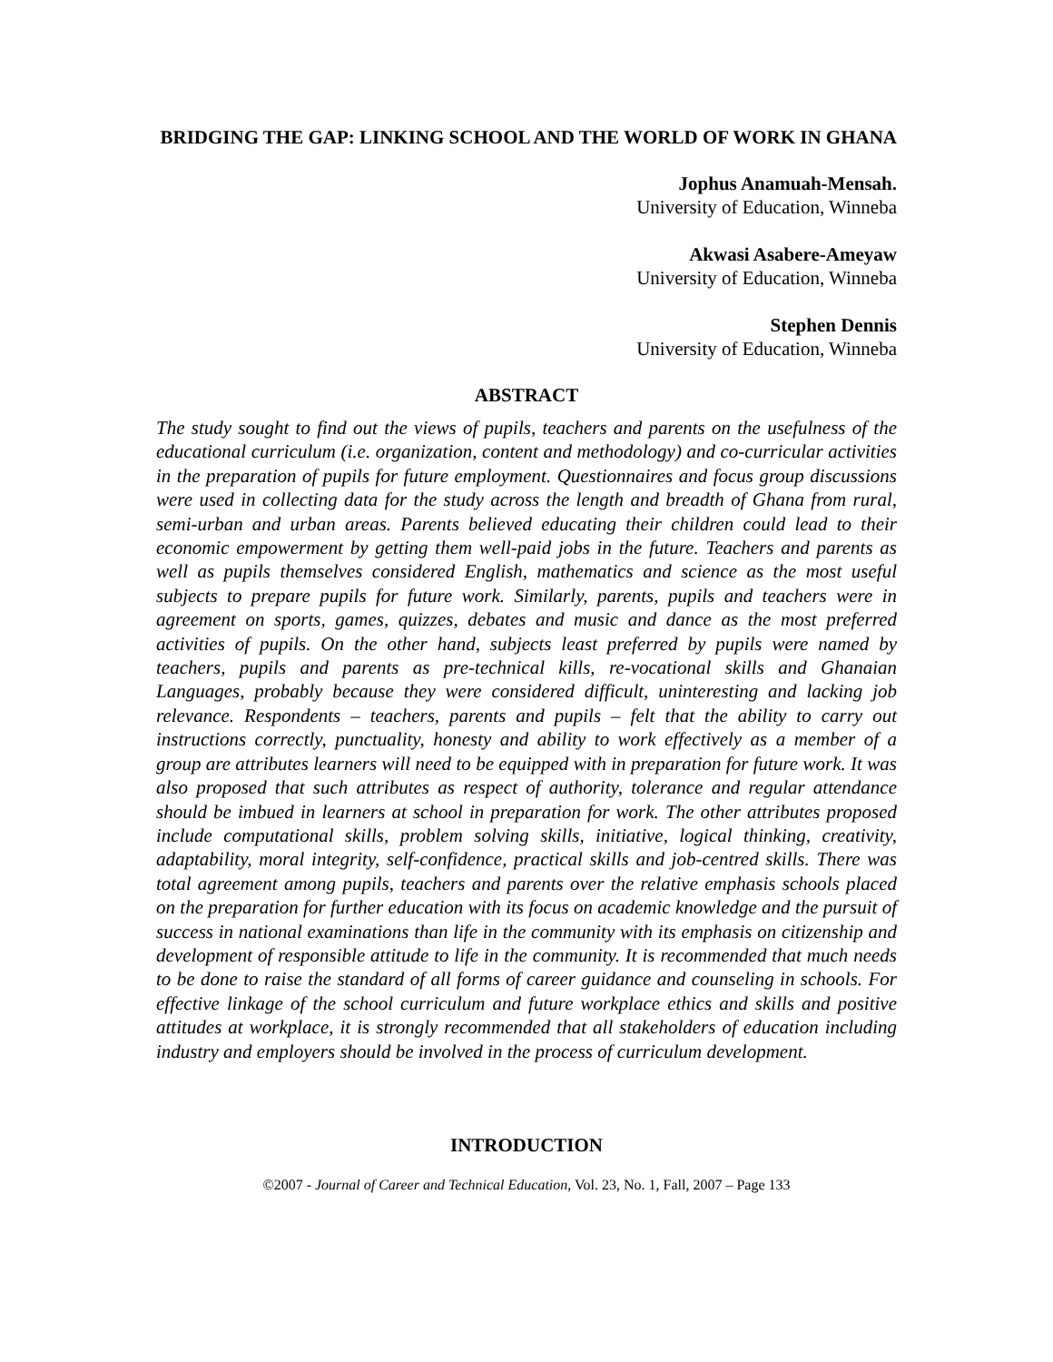BRIDGING THE GAP: LINKING SCHOOL AND THE WORLD OF WORK IN GHANA
Jophus Anamuah-Mensah.
University of Education, Winneba
Akwasi Asabere-Ameyaw
University of Education, Winneba
Stephen Dennis
University of Education, Winneba
ABSTRACT
The study sought to find out the views of pupils, teachers and parents on the usefulness of the educational curriculum (i.e. organization, content and methodology) and co-curricular activities in the preparation of pupils for future employment. Questionnaires and focus group discussions were used in collecting data for the study across the length and breadth of Ghana from rural, semi-urban and urban areas. Parents believed educating their children could lead to their economic empowerment by getting them well-paid jobs in the future. Teachers and parents as well as pupils themselves considered English, mathematics and science as the most useful subjects to prepare pupils for future work. Similarly, parents, pupils and teachers were in agreement on sports, games, quizzes, debates and music and dance as the most preferred activities of pupils. On the other hand, subjects least preferred by pupils were named by teachers, pupils and parents as pre-technical kills, re-vocational skills and Ghanaian Languages, probably because they were considered difficult, uninteresting and lacking job relevance. Respondents – teachers, parents and pupils – felt that the ability to carry out instructions correctly, punctuality, honesty and ability to work effectively as a member of a group are attributes learners will need to be equipped with in preparation for future work. It was also proposed that such attributes as respect of authority, tolerance and regular attendance should be imbued in learners at school in preparation for work. The other attributes proposed include computational skills, problem solving skills, initiative, logical thinking, creativity, adaptability, moral integrity, self-confidence, practical skills and job-centred skills. There was total agreement among pupils, teachers and parents over the relative emphasis schools placed on the preparation for further education with its focus on academic knowledge and the pursuit of success in national examinations than life in the community with its emphasis on citizenship and development of responsible attitude to life in the community. It is recommended that much needs to be done to raise the standard of all forms of career guidance and counseling in schools. For effective linkage of the school curriculum and future workplace ethics and skills and positive attitudes at workplace, it is strongly recommended that all stakeholders of education including industry and employers should be involved in the process of curriculum development.
INTRODUCTION
©2007 - Journal of Career and Technical Education, Vol. 23, No. 1, Fall, 2007 – Page 133